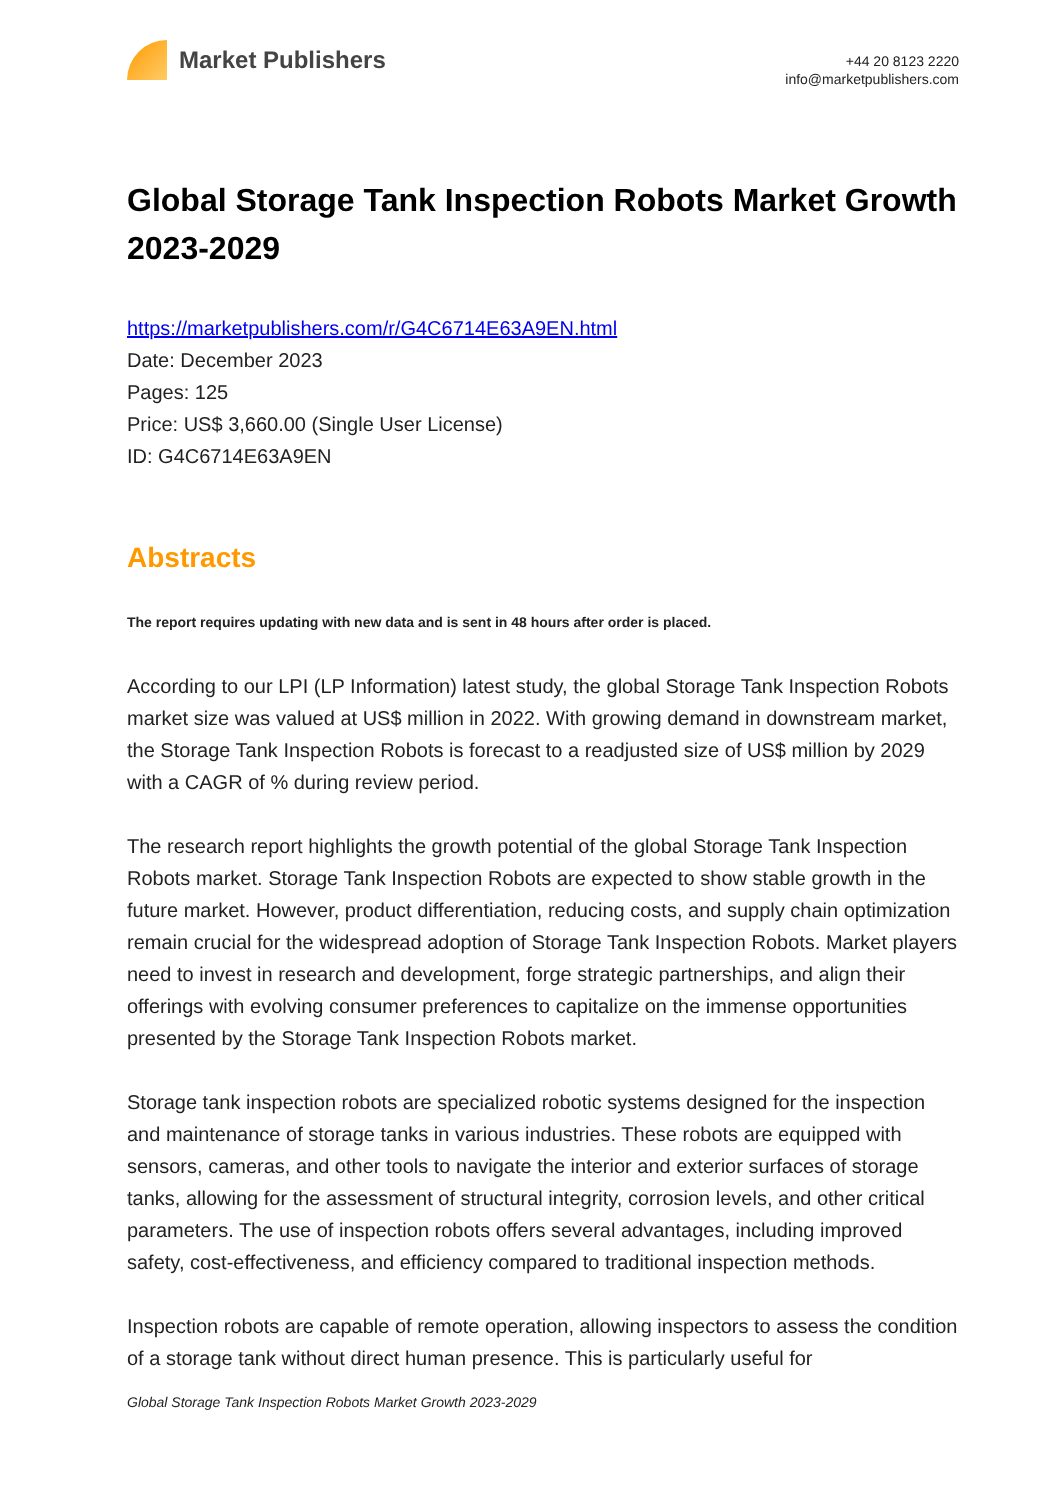Market Publishers
+44 20 8123 2220
info@marketpublishers.com
Global Storage Tank Inspection Robots Market Growth 2023-2029
https://marketpublishers.com/r/G4C6714E63A9EN.html
Date: December 2023
Pages: 125
Price: US$ 3,660.00 (Single User License)
ID: G4C6714E63A9EN
Abstracts
The report requires updating with new data and is sent in 48 hours after order is placed.
According to our LPI (LP Information) latest study, the global Storage Tank Inspection Robots market size was valued at US$ million in 2022. With growing demand in downstream market, the Storage Tank Inspection Robots is forecast to a readjusted size of US$ million by 2029 with a CAGR of % during review period.
The research report highlights the growth potential of the global Storage Tank Inspection Robots market. Storage Tank Inspection Robots are expected to show stable growth in the future market. However, product differentiation, reducing costs, and supply chain optimization remain crucial for the widespread adoption of Storage Tank Inspection Robots. Market players need to invest in research and development, forge strategic partnerships, and align their offerings with evolving consumer preferences to capitalize on the immense opportunities presented by the Storage Tank Inspection Robots market.
Storage tank inspection robots are specialized robotic systems designed for the inspection and maintenance of storage tanks in various industries. These robots are equipped with sensors, cameras, and other tools to navigate the interior and exterior surfaces of storage tanks, allowing for the assessment of structural integrity, corrosion levels, and other critical parameters. The use of inspection robots offers several advantages, including improved safety, cost-effectiveness, and efficiency compared to traditional inspection methods.
Inspection robots are capable of remote operation, allowing inspectors to assess the condition of a storage tank without direct human presence. This is particularly useful for
Global Storage Tank Inspection Robots Market Growth 2023-2029